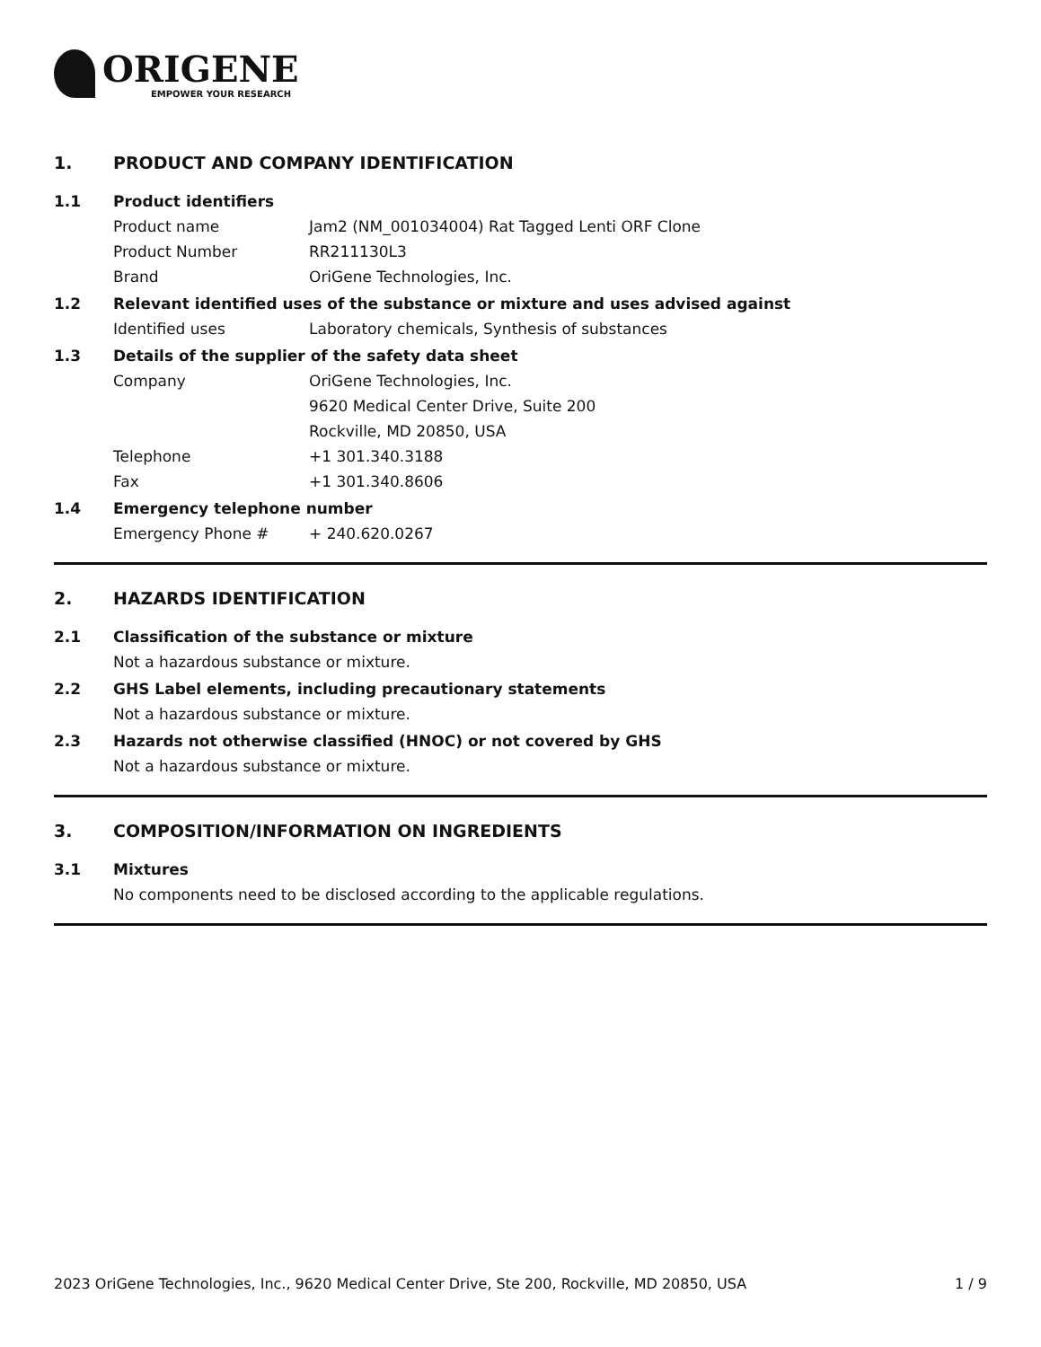ORIGENE
EMPOWER YOUR RESEARCH
1. PRODUCT AND COMPANY IDENTIFICATION
1.1 Product identifiers
Product name Jam2 (NM_001034004) Rat Tagged Lenti ORF Clone
Product Number RR211130L3
Brand OriGene Technologies, Inc.
1.2 Relevant identified uses of the substance or mixture and uses advised against
Identified uses Laboratory chemicals, Synthesis of substances
1.3 Details of the supplier of the safety data sheet
Company OriGene Technologies, Inc.
9620 Medical Center Drive, Suite 200
Rockville, MD 20850, USA
Telephone +1 301.340.3188
Fax +1 301.340.8606
1.4 Emergency telephone number
Emergency Phone # + 240.620.0267
2. HAZARDS IDENTIFICATION
2.1 Classification of the substance or mixture
Not a hazardous substance or mixture.
2.2 GHS Label elements, including precautionary statements
Not a hazardous substance or mixture.
2.3 Hazards not otherwise classified (HNOC) or not covered by GHS
Not a hazardous substance or mixture.
3. COMPOSITION/INFORMATION ON INGREDIENTS
3.1 Mixtures
No components need to be disclosed according to the applicable regulations.
2023 OriGene Technologies, Inc., 9620 Medical Center Drive, Ste 200, Rockville, MD 20850, USA 1 / 9